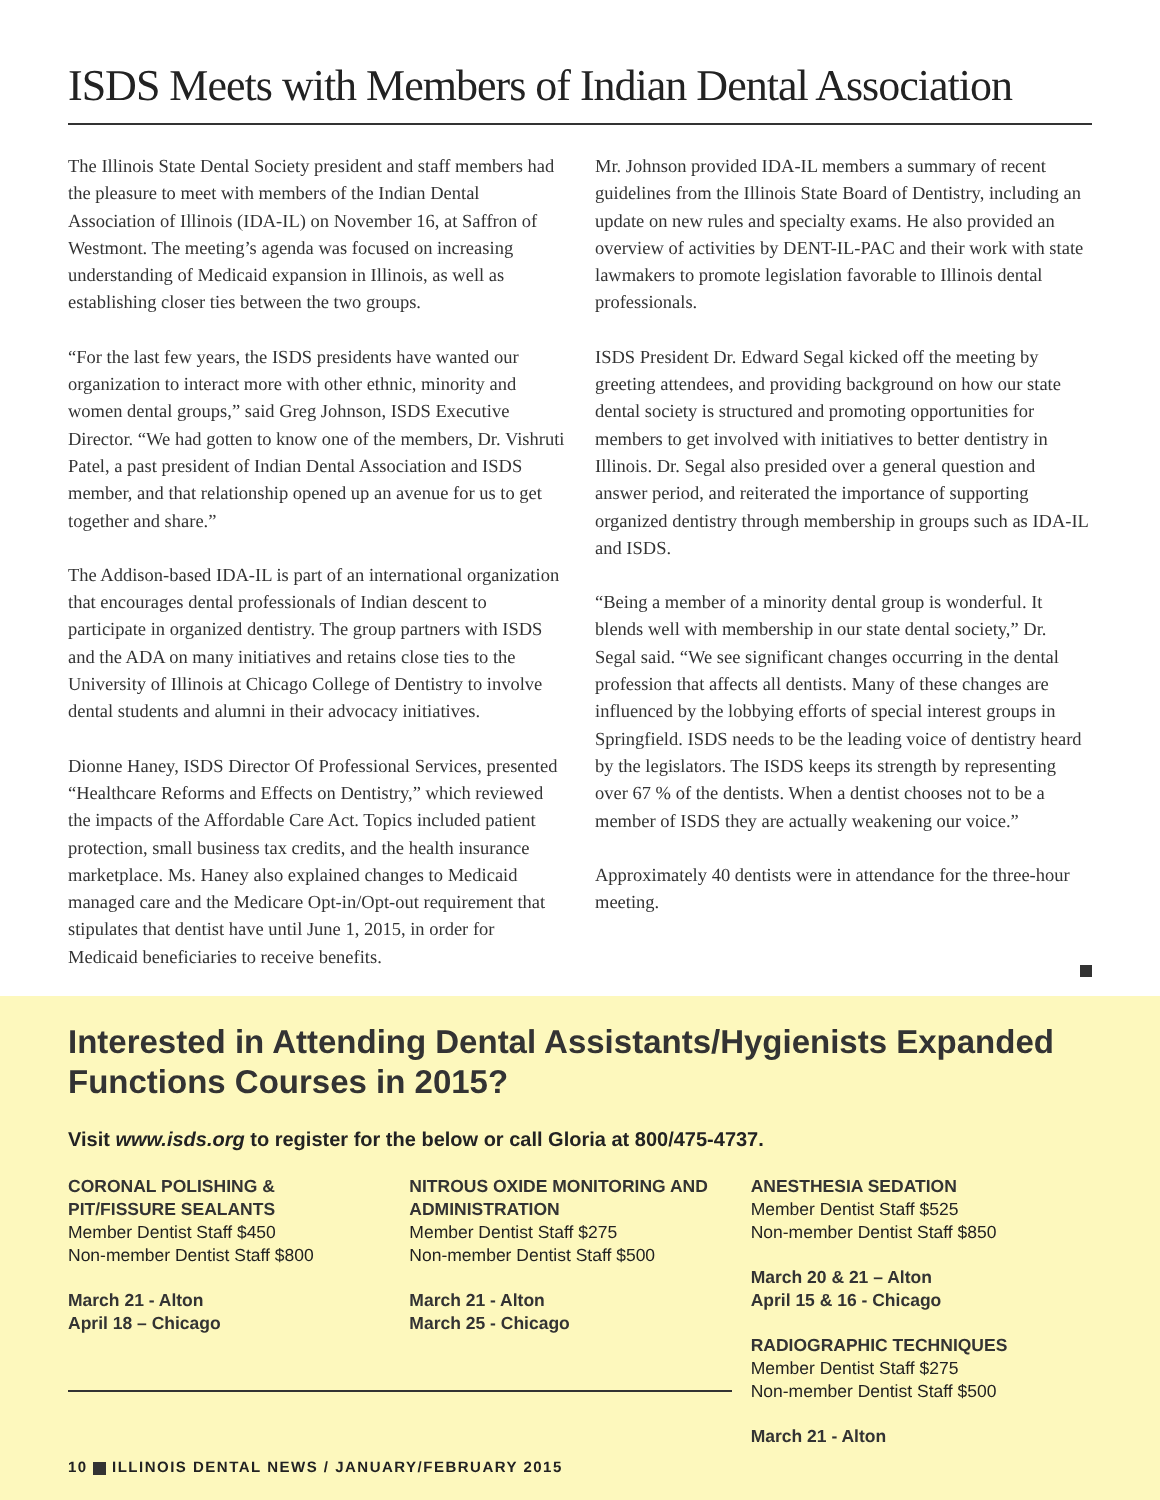ISDS Meets with Members of Indian Dental Association
The Illinois State Dental Society president and staff members had the pleasure to meet with members of the Indian Dental Association of Illinois (IDA-IL) on November 16, at Saffron of Westmont. The meeting’s agenda was focused on increasing understanding of Medicaid expansion in Illinois, as well as establishing closer ties between the two groups.
“For the last few years, the ISDS presidents have wanted our organization to interact more with other ethnic, minority and women dental groups,” said Greg Johnson, ISDS Executive Director. “We had gotten to know one of the members, Dr. Vishruti Patel, a past president of Indian Dental Association and ISDS member, and that relationship opened up an avenue for us to get together and share.”
The Addison-based IDA-IL is part of an international organization that encourages dental professionals of Indian descent to participate in organized dentistry. The group partners with ISDS and the ADA on many initiatives and retains close ties to the University of Illinois at Chicago College of Dentistry to involve dental students and alumni in their advocacy initiatives.
Dionne Haney, ISDS Director Of Professional Services, presented “Healthcare Reforms and Effects on Dentistry,” which reviewed the impacts of the Affordable Care Act. Topics included patient protection, small business tax credits, and the health insurance marketplace. Ms. Haney also explained changes to Medicaid managed care and the Medicare Opt-in/Opt-out requirement that stipulates that dentist have until June 1, 2015, in order for Medicaid beneficiaries to receive benefits.
Mr. Johnson provided IDA-IL members a summary of recent guidelines from the Illinois State Board of Dentistry, including an update on new rules and specialty exams. He also provided an overview of activities by DENT-IL-PAC and their work with state lawmakers to promote legislation favorable to Illinois dental professionals.
ISDS President Dr. Edward Segal kicked off the meeting by greeting attendees, and providing background on how our state dental society is structured and promoting opportunities for members to get involved with initiatives to better dentistry in Illinois. Dr. Segal also presided over a general question and answer period, and reiterated the importance of supporting organized dentistry through membership in groups such as IDA-IL and ISDS.
“Being a member of a minority dental group is wonderful. It blends well with membership in our state dental society,” Dr. Segal said. “We see significant changes occurring in the dental profession that affects all dentists. Many of these changes are influenced by the lobbying efforts of special interest groups in Springfield. ISDS needs to be the leading voice of dentistry heard by the legislators. The ISDS keeps its strength by representing over 67 % of the dentists. When a dentist chooses not to be a member of ISDS they are actually weakening our voice.”
Approximately 40 dentists were in attendance for the three-hour meeting.
Interested in Attending Dental Assistants/Hygienists Expanded Functions Courses in 2015?
Visit www.isds.org to register for the below or call Gloria at 800/475-4737.
CORONAL POLISHING &
PIT/FISSURE SEALANTS
Member Dentist Staff $450
Non-member Dentist Staff $800
March 21 - Alton
April 18 – Chicago
NITROUS OXIDE MONITORING AND ADMINISTRATION
Member Dentist Staff $275
Non-member Dentist Staff $500
March 21 - Alton
March 25 - Chicago
ANESTHESIA SEDATION
Member Dentist Staff $525
Non-member Dentist Staff $850
March 20 & 21 – Alton
April 15 & 16 - Chicago
RADIOGRAPHIC TECHNIQUES
Member Dentist Staff $275
Non-member Dentist Staff $500
March 21 - Alton
10 ILLINOIS DENTAL NEWS / JANUARY/FEBRUARY 2015